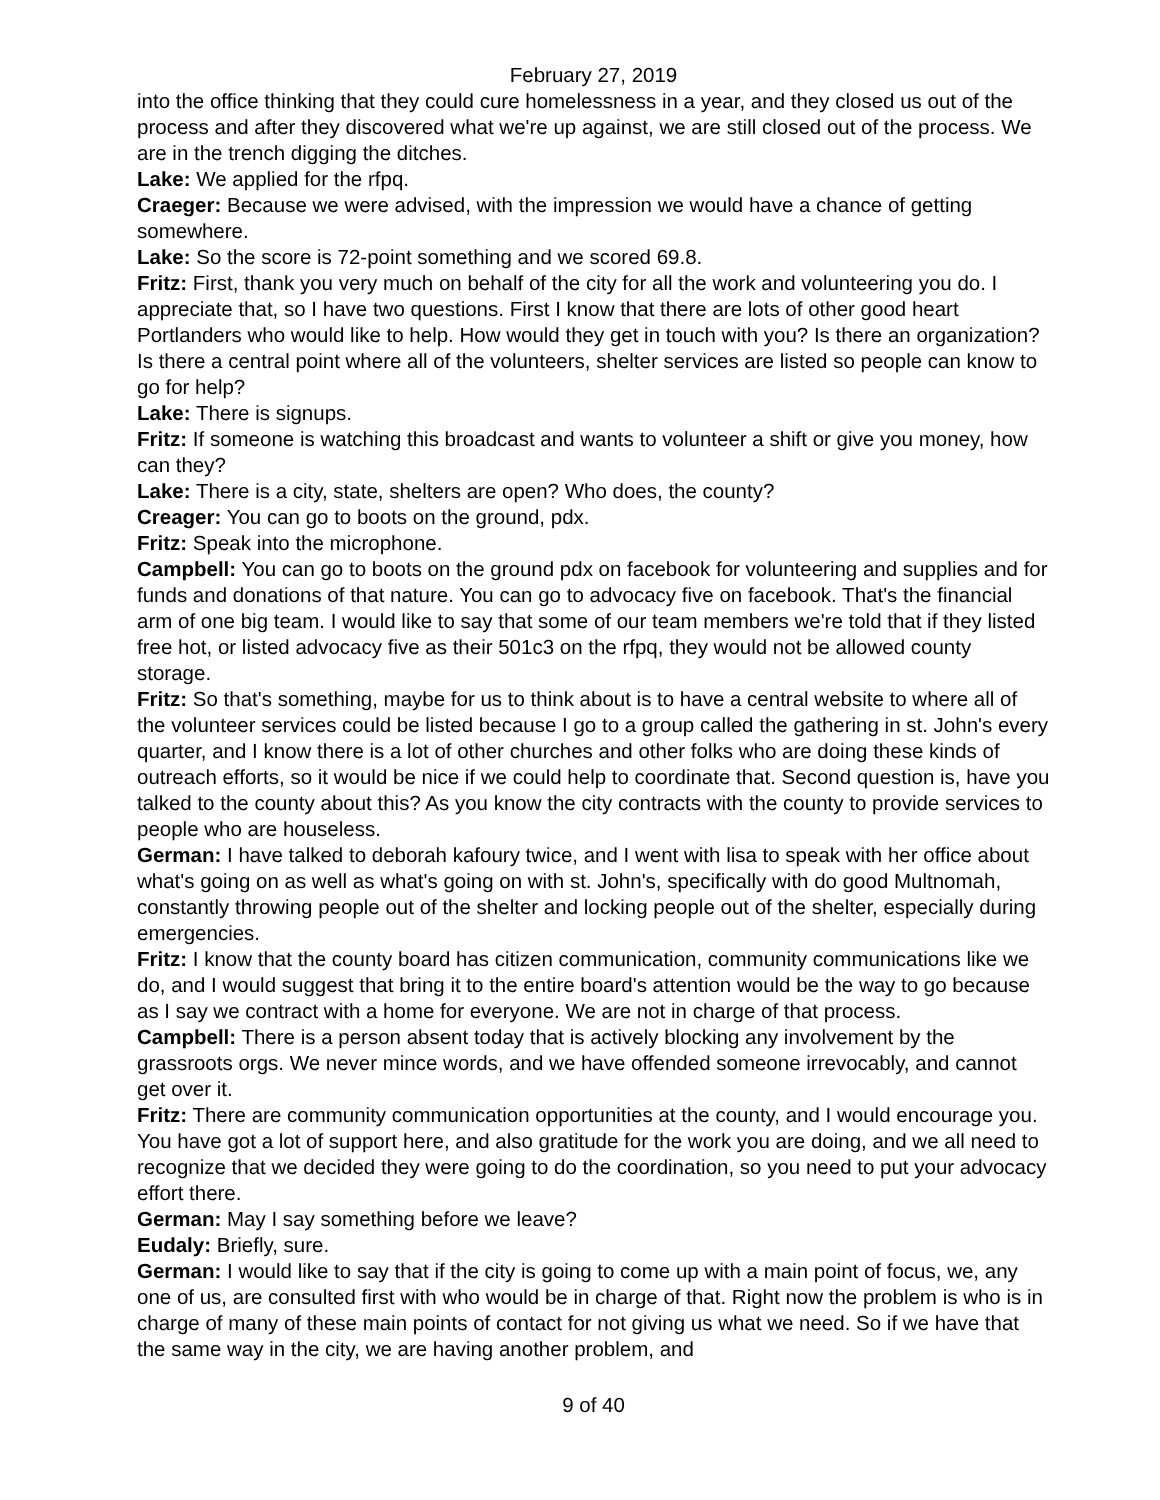February 27, 2019
into the office thinking that they could cure homelessness in a year, and they closed us out of the process and after they discovered what we're up against, we are still closed out of the process. We are in the trench digging the ditches.
Lake: We applied for the rfpq.
Craeger: Because we were advised, with the impression we would have a chance of getting somewhere.
Lake: So the score is 72-point something and we scored 69.8.
Fritz: First, thank you very much on behalf of the city for all the work and volunteering you do. I appreciate that, so I have two questions. First I know that there are lots of other good heart Portlanders who would like to help. How would they get in touch with you? Is there an organization? Is there a central point where all of the volunteers, shelter services are listed so people can know to go for help?
Lake: There is signups.
Fritz: If someone is watching this broadcast and wants to volunteer a shift or give you money, how can they?
Lake: There is a city, state, shelters are open? Who does, the county?
Creager: You can go to boots on the ground, pdx.
Fritz: Speak into the microphone.
Campbell: You can go to boots on the ground pdx on facebook for volunteering and supplies and for funds and donations of that nature. You can go to advocacy five on facebook. That's the financial arm of one big team. I would like to say that some of our team members we're told that if they listed free hot, or listed advocacy five as their 501c3 on the rfpq, they would not be allowed county storage.
Fritz: So that's something, maybe for us to think about is to have a central website to where all of the volunteer services could be listed because I go to a group called the gathering in st. John's every quarter, and I know there is a lot of other churches and other folks who are doing these kinds of outreach efforts, so it would be nice if we could help to coordinate that. Second question is, have you talked to the county about this? As you know the city contracts with the county to provide services to people who are houseless.
German: I have talked to deborah kafoury twice, and I went with lisa to speak with her office about what's going on as well as what's going on with st. John's, specifically with do good Multnomah, constantly throwing people out of the shelter and locking people out of the shelter, especially during emergencies.
Fritz: I know that the county board has citizen communication, community communications like we do, and I would suggest that bring it to the entire board's attention would be the way to go because as I say we contract with a home for everyone. We are not in charge of that process.
Campbell: There is a person absent today that is actively blocking any involvement by the grassroots orgs. We never mince words, and we have offended someone irrevocably, and cannot get over it.
Fritz: There are community communication opportunities at the county, and I would encourage you. You have got a lot of support here, and also gratitude for the work you are doing, and we all need to recognize that we decided they were going to do the coordination, so you need to put your advocacy effort there.
German: May I say something before we leave?
Eudaly: Briefly, sure.
German: I would like to say that if the city is going to come up with a main point of focus, we, any one of us, are consulted first with who would be in charge of that. Right now the problem is who is in charge of many of these main points of contact for not giving us what we need. So if we have that the same way in the city, we are having another problem, and
9 of 40